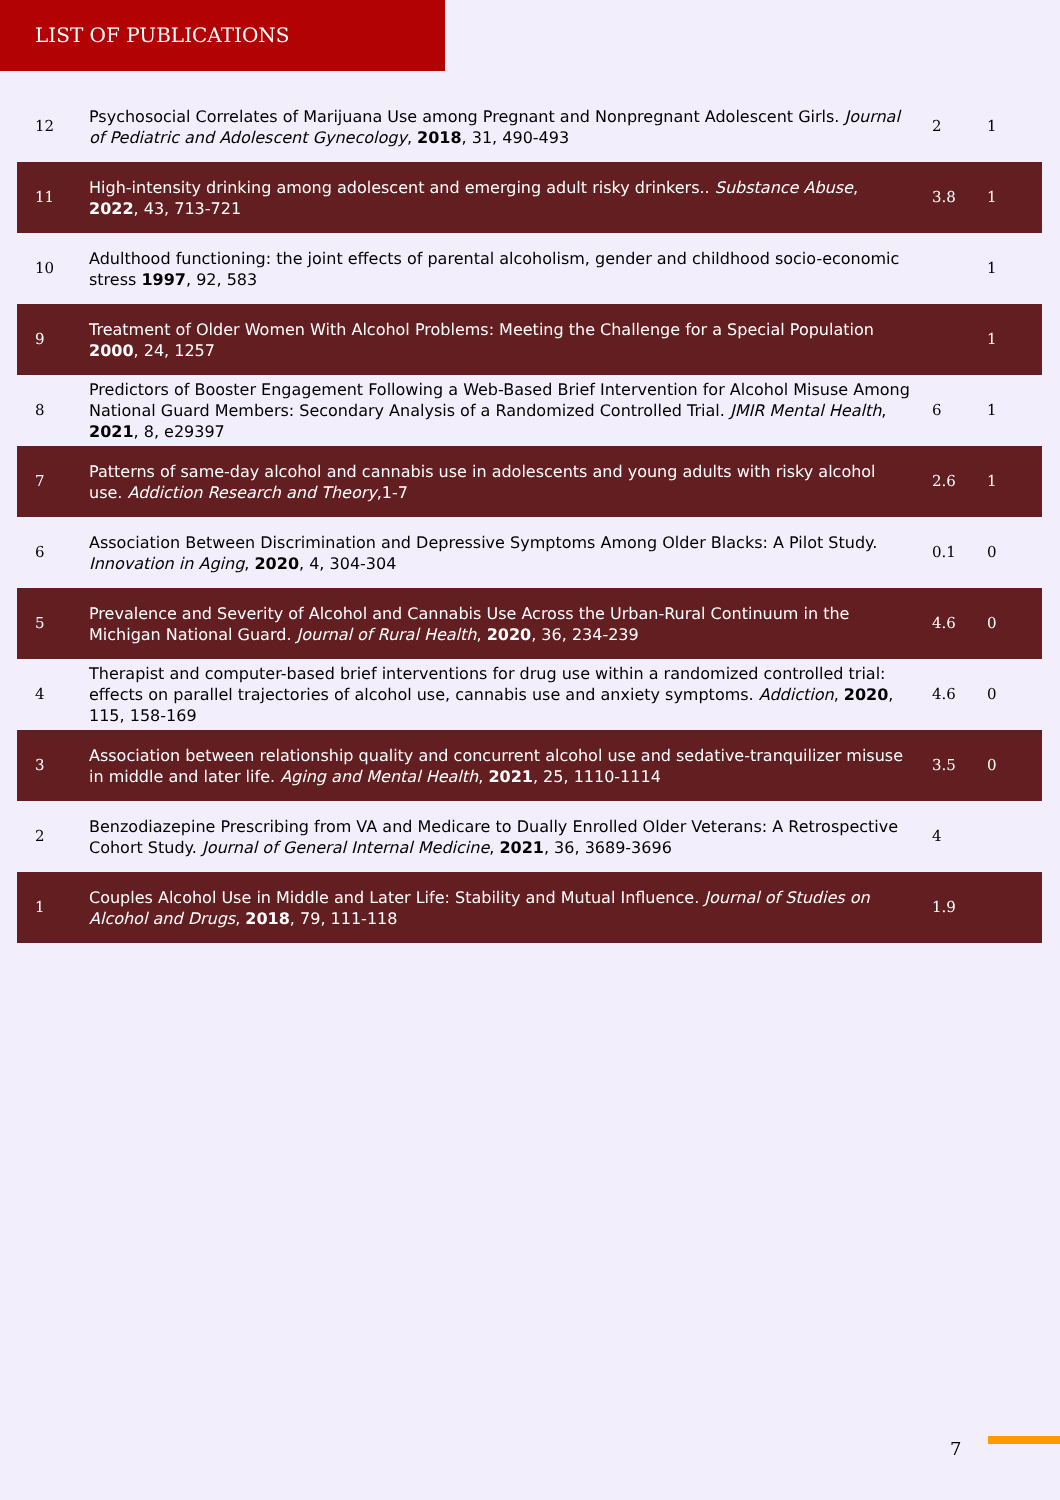LIST OF PUBLICATIONS
| 12 | Psychosocial Correlates of Marijuana Use among Pregnant and Nonpregnant Adolescent Girls. Journal of Pediatric and Adolescent Gynecology , 2018 , 31, 490-493 | 2 | 1 |
| 11 | High-intensity drinking among adolescent and emerging adult risky drinkers.. Substance Abuse , 2022 , 43, 713-721 | 3.8 | 1 |
| 10 | Adulthood functioning: the joint effects of parental alcoholism, gender and childhood socio-economic stress 1997 , 92, 583 | | 1 |
| 9 | Treatment of Older Women With Alcohol Problems: Meeting the Challenge for a Special Population 2000 , 24, 1257 | | 1 |
| 8 | Predictors of Booster Engagement Following a Web-Based Brief Intervention for Alcohol Misuse Among National Guard Members: Secondary Analysis of a Randomized Controlled Trial. JMIR Mental Health , 2021 , 8, e29397 | 6 | 1 |
| 7 | Patterns of same-day alcohol and cannabis use in adolescents and young adults with risky alcohol use. Addiction Research and Theory ,1-7 | 2.6 | 1 |
| 6 | Association Between Discrimination and Depressive Symptoms Among Older Blacks: A Pilot Study. Innovation in Aging , 2020 , 4, 304-304 | 0.1 | 0 |
| 5 | Prevalence and Severity of Alcohol and Cannabis Use Across the Urban-Rural Continuum in the Michigan National Guard. Journal of Rural Health , 2020 , 36, 234-239 | 4.6 | 0 |
| 4 | Therapist and computer-based brief interventions for drug use within a randomized controlled trial: effects on parallel trajectories of alcohol use, cannabis use and anxiety symptoms. Addiction , 2020 , 115, 158-169 | 4.6 | 0 |
| 3 | Association between relationship quality and concurrent alcohol use and sedative-tranquilizer misuse in middle and later life. Aging and Mental Health , 2021 , 25, 1110-1114 | 3.5 | 0 |
| 2 | Benzodiazepine Prescribing from VA and Medicare to Dually Enrolled Older Veterans: A Retrospective Cohort Study. Journal of General Internal Medicine , 2021 , 36, 3689-3696 | 4 | |
| 1 | Couples Alcohol Use in Middle and Later Life: Stability and Mutual Influence. Journal of Studies on Alcohol and Drugs , 2018 , 79, 111-118 | 1.9 | |
7